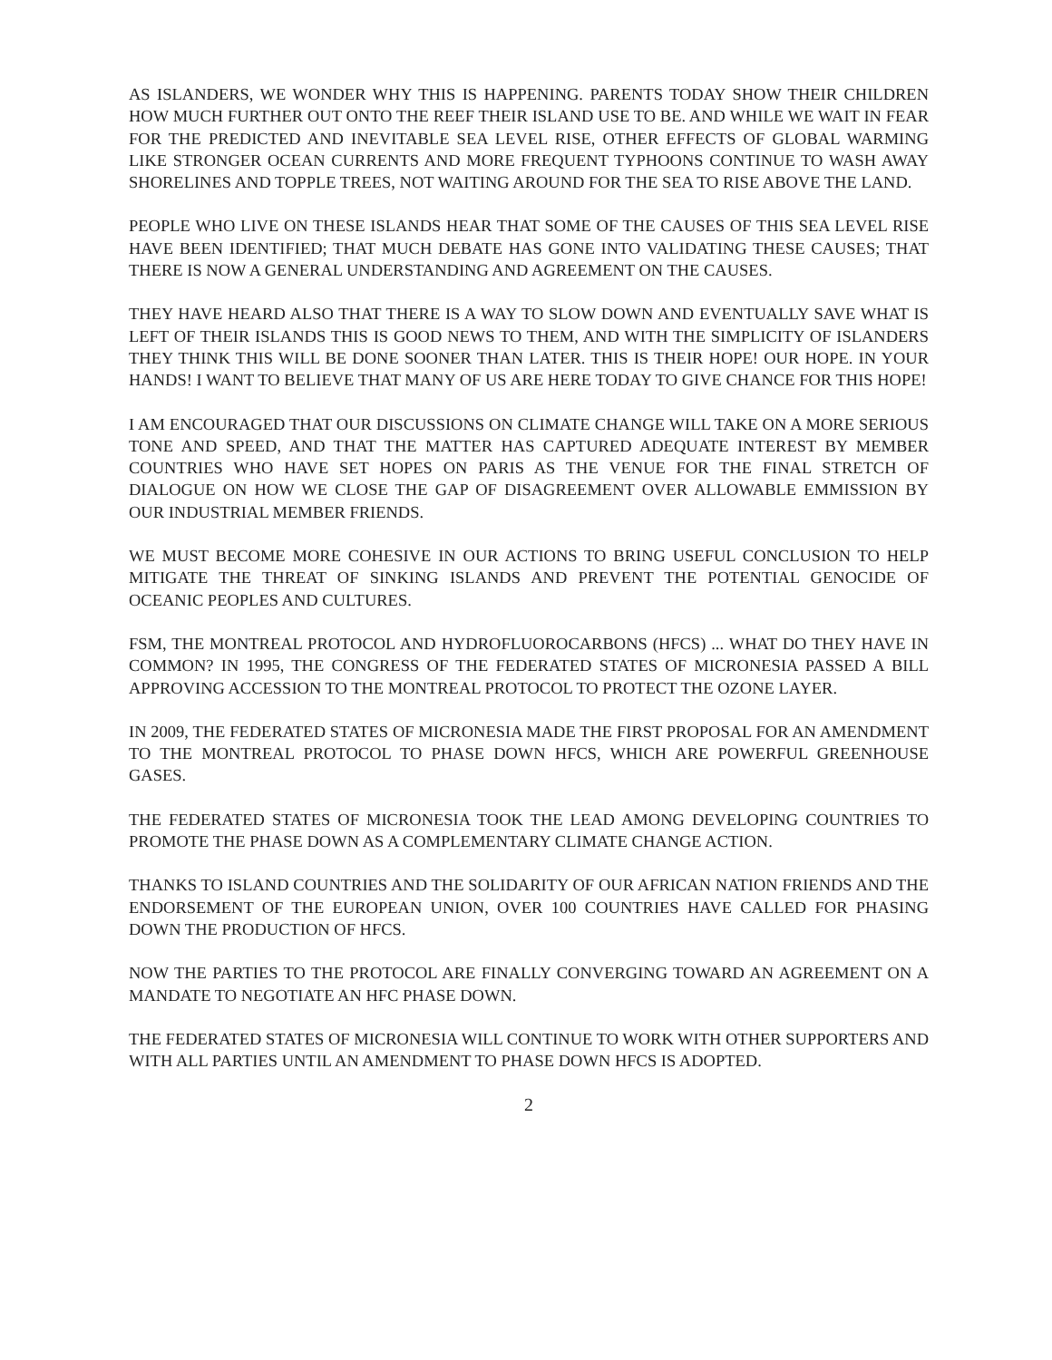AS ISLANDERS, WE WONDER WHY THIS IS HAPPENING. PARENTS TODAY SHOW THEIR CHILDREN HOW MUCH FURTHER OUT ONTO THE REEF THEIR ISLAND USE TO BE. AND WHILE WE WAIT IN FEAR FOR THE PREDICTED AND INEVITABLE SEA LEVEL RISE, OTHER EFFECTS OF GLOBAL WARMING LIKE STRONGER OCEAN CURRENTS AND MORE FREQUENT TYPHOONS CONTINUE TO WASH AWAY SHORELINES AND TOPPLE TREES, NOT WAITING AROUND FOR THE SEA TO RISE ABOVE THE LAND.
PEOPLE WHO LIVE ON THESE ISLANDS HEAR THAT SOME OF THE CAUSES OF THIS SEA LEVEL RISE HAVE BEEN IDENTIFIED; THAT MUCH DEBATE HAS GONE INTO VALIDATING THESE CAUSES; THAT THERE IS NOW A GENERAL UNDERSTANDING AND AGREEMENT ON THE CAUSES.
THEY HAVE HEARD ALSO THAT THERE IS A WAY TO SLOW DOWN AND EVENTUALLY SAVE WHAT IS LEFT OF THEIR ISLANDS THIS IS GOOD NEWS TO THEM, AND WITH THE SIMPLICITY OF ISLANDERS THEY THINK THIS WILL BE DONE SOONER THAN LATER. THIS IS THEIR HOPE! OUR HOPE. IN YOUR HANDS! I WANT TO BELIEVE THAT MANY OF US ARE HERE TODAY TO GIVE CHANCE FOR THIS HOPE!
I AM ENCOURAGED THAT OUR DISCUSSIONS ON CLIMATE CHANGE WILL TAKE ON A MORE SERIOUS TONE AND SPEED, AND THAT THE MATTER HAS CAPTURED ADEQUATE INTEREST BY MEMBER COUNTRIES WHO HAVE SET HOPES ON PARIS AS THE VENUE FOR THE FINAL STRETCH OF DIALOGUE ON HOW WE CLOSE THE GAP OF DISAGREEMENT OVER ALLOWABLE EMMISSION BY OUR INDUSTRIAL MEMBER FRIENDS.
WE MUST BECOME MORE COHESIVE IN OUR ACTIONS TO BRING USEFUL CONCLUSION TO HELP MITIGATE THE THREAT OF SINKING ISLANDS AND PREVENT THE POTENTIAL GENOCIDE OF OCEANIC PEOPLES AND CULTURES.
FSM, THE MONTREAL PROTOCOL AND HYDROFLUOROCARBONS (HFCS) ... WHAT DO THEY HAVE IN COMMON? IN 1995, THE CONGRESS OF THE FEDERATED STATES OF MICRONESIA PASSED A BILL APPROVING ACCESSION TO THE MONTREAL PROTOCOL TO PROTECT THE OZONE LAYER.
IN 2009, THE FEDERATED STATES OF MICRONESIA MADE THE FIRST PROPOSAL FOR AN AMENDMENT TO THE MONTREAL PROTOCOL TO PHASE DOWN HFCS, WHICH ARE POWERFUL GREENHOUSE GASES.
THE FEDERATED STATES OF MICRONESIA TOOK THE LEAD AMONG DEVELOPING COUNTRIES TO PROMOTE THE PHASE DOWN AS A COMPLEMENTARY CLIMATE CHANGE ACTION.
THANKS TO ISLAND COUNTRIES AND THE SOLIDARITY OF OUR AFRICAN NATION FRIENDS AND THE ENDORSEMENT OF THE EUROPEAN UNION, OVER 100 COUNTRIES HAVE CALLED FOR PHASING DOWN THE PRODUCTION OF HFCS.
NOW THE PARTIES TO THE PROTOCOL ARE FINALLY CONVERGING TOWARD AN AGREEMENT ON A MANDATE TO NEGOTIATE AN HFC PHASE DOWN.
THE FEDERATED STATES OF MICRONESIA WILL CONTINUE TO WORK WITH OTHER SUPPORTERS AND WITH ALL PARTIES UNTIL AN AMENDMENT TO PHASE DOWN HFCS IS ADOPTED.
2